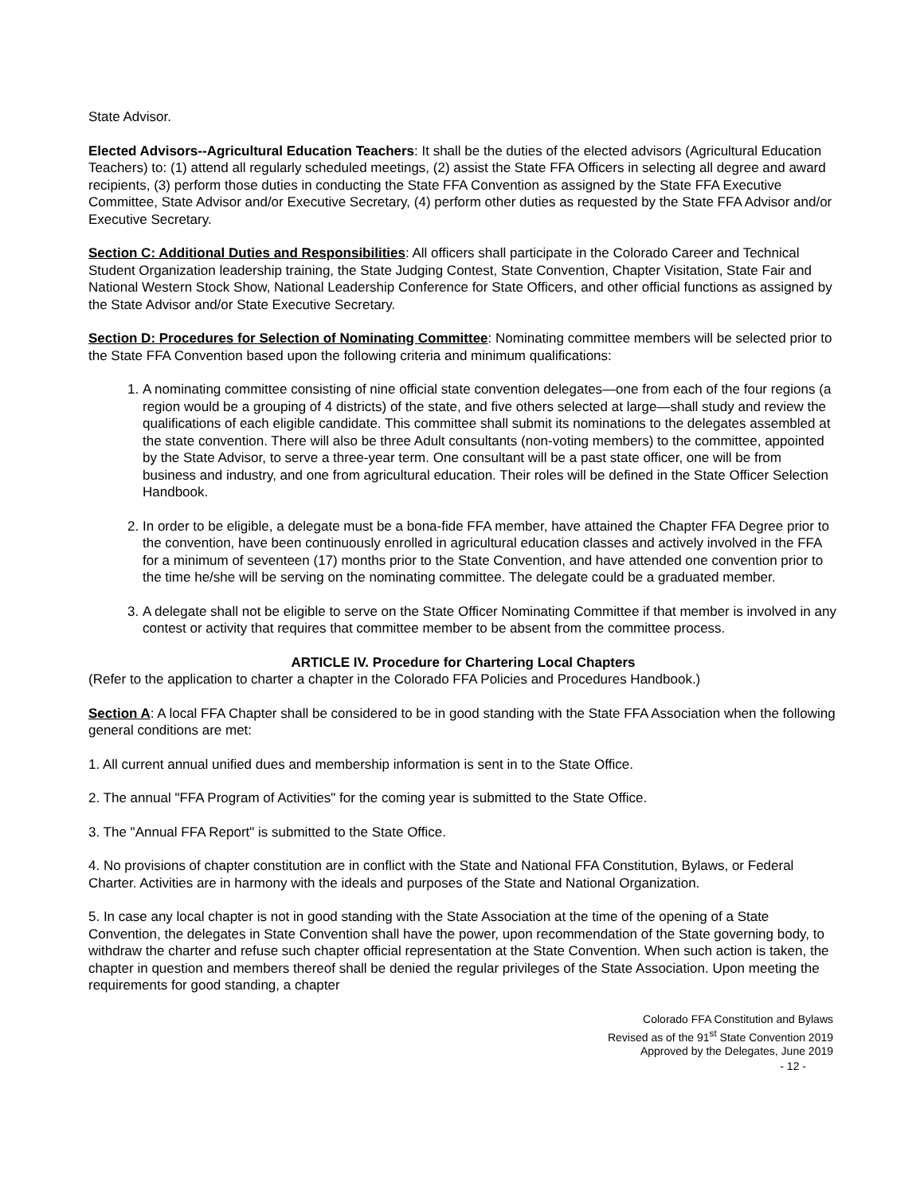State Advisor.
Elected Advisors--Agricultural Education Teachers: It shall be the duties of the elected advisors (Agricultural Education Teachers) to: (1) attend all regularly scheduled meetings, (2) assist the State FFA Officers in selecting all degree and award recipients, (3) perform those duties in conducting the State FFA Convention as assigned by the State FFA Executive Committee, State Advisor and/or Executive Secretary, (4) perform other duties as requested by the State FFA Advisor and/or Executive Secretary.
Section C: Additional Duties and Responsibilities: All officers shall participate in the Colorado Career and Technical Student Organization leadership training, the State Judging Contest, State Convention, Chapter Visitation, State Fair and National Western Stock Show, National Leadership Conference for State Officers, and other official functions as assigned by the State Advisor and/or State Executive Secretary.
Section D: Procedures for Selection of Nominating Committee: Nominating committee members will be selected prior to the State FFA Convention based upon the following criteria and minimum qualifications:
1. A nominating committee consisting of nine official state convention delegates—one from each of the four regions (a region would be a grouping of 4 districts) of the state, and five others selected at large—shall study and review the qualifications of each eligible candidate. This committee shall submit its nominations to the delegates assembled at the state convention. There will also be three Adult consultants (non-voting members) to the committee, appointed by the State Advisor, to serve a three-year term. One consultant will be a past state officer, one will be from business and industry, and one from agricultural education. Their roles will be defined in the State Officer Selection Handbook.
2. In order to be eligible, a delegate must be a bona-fide FFA member, have attained the Chapter FFA Degree prior to the convention, have been continuously enrolled in agricultural education classes and actively involved in the FFA for a minimum of seventeen (17) months prior to the State Convention, and have attended one convention prior to the time he/she will be serving on the nominating committee. The delegate could be a graduated member.
3. A delegate shall not be eligible to serve on the State Officer Nominating Committee if that member is involved in any contest or activity that requires that committee member to be absent from the committee process.
ARTICLE IV. Procedure for Chartering Local Chapters
(Refer to the application to charter a chapter in the Colorado FFA Policies and Procedures Handbook.)
Section A: A local FFA Chapter shall be considered to be in good standing with the State FFA Association when the following general conditions are met:
1. All current annual unified dues and membership information is sent in to the State Office.
2. The annual "FFA Program of Activities" for the coming year is submitted to the State Office.
3. The "Annual FFA Report" is submitted to the State Office.
4. No provisions of chapter constitution are in conflict with the State and National FFA Constitution, Bylaws, or Federal Charter. Activities are in harmony with the ideals and purposes of the State and National Organization.
5. In case any local chapter is not in good standing with the State Association at the time of the opening of a State Convention, the delegates in State Convention shall have the power, upon recommendation of the State governing body, to withdraw the charter and refuse such chapter official representation at the State Convention. When such action is taken, the chapter in question and members thereof shall be denied the regular privileges of the State Association. Upon meeting the requirements for good standing, a chapter
Colorado FFA Constitution and Bylaws
Revised as of the 91<sup>st</sup> State Convention 2019
Approved by the Delegates, June 2019
- 12 -